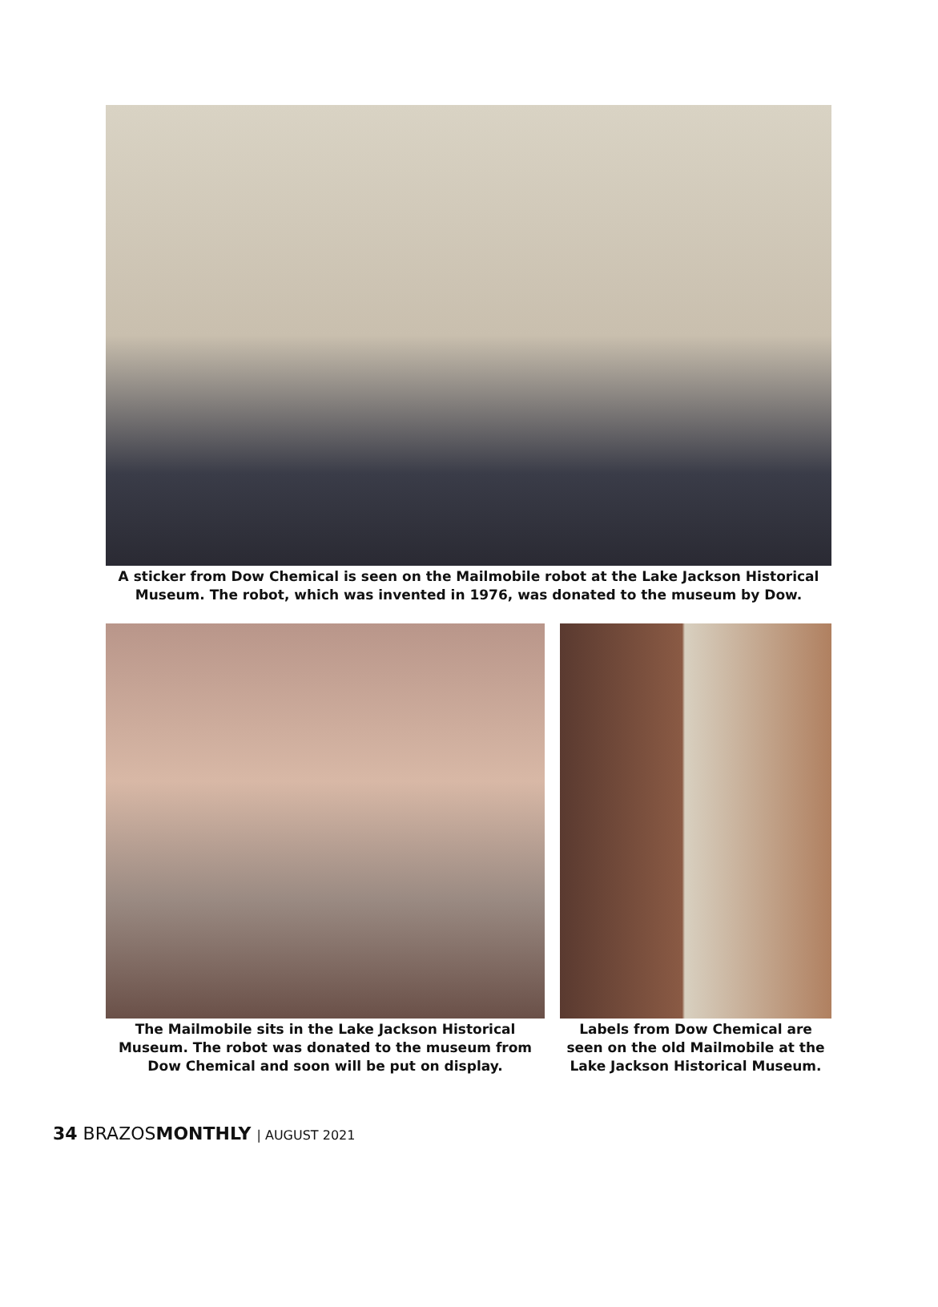A sticker from Dow Chemical is seen on the Mailmobile robot at the Lake Jackson Historical Museum. The robot, which was invented in 1976, was donated to the museum by Dow.
The Mailmobile sits in the Lake Jackson Historical Museum. The robot was donated to the museum from Dow Chemical and soon will be put on display.
Labels from Dow Chemical are seen on the old Mailmobile at the Lake Jackson Historical Museum.
34 BRAZOSMONTHLY | AUGUST 2021